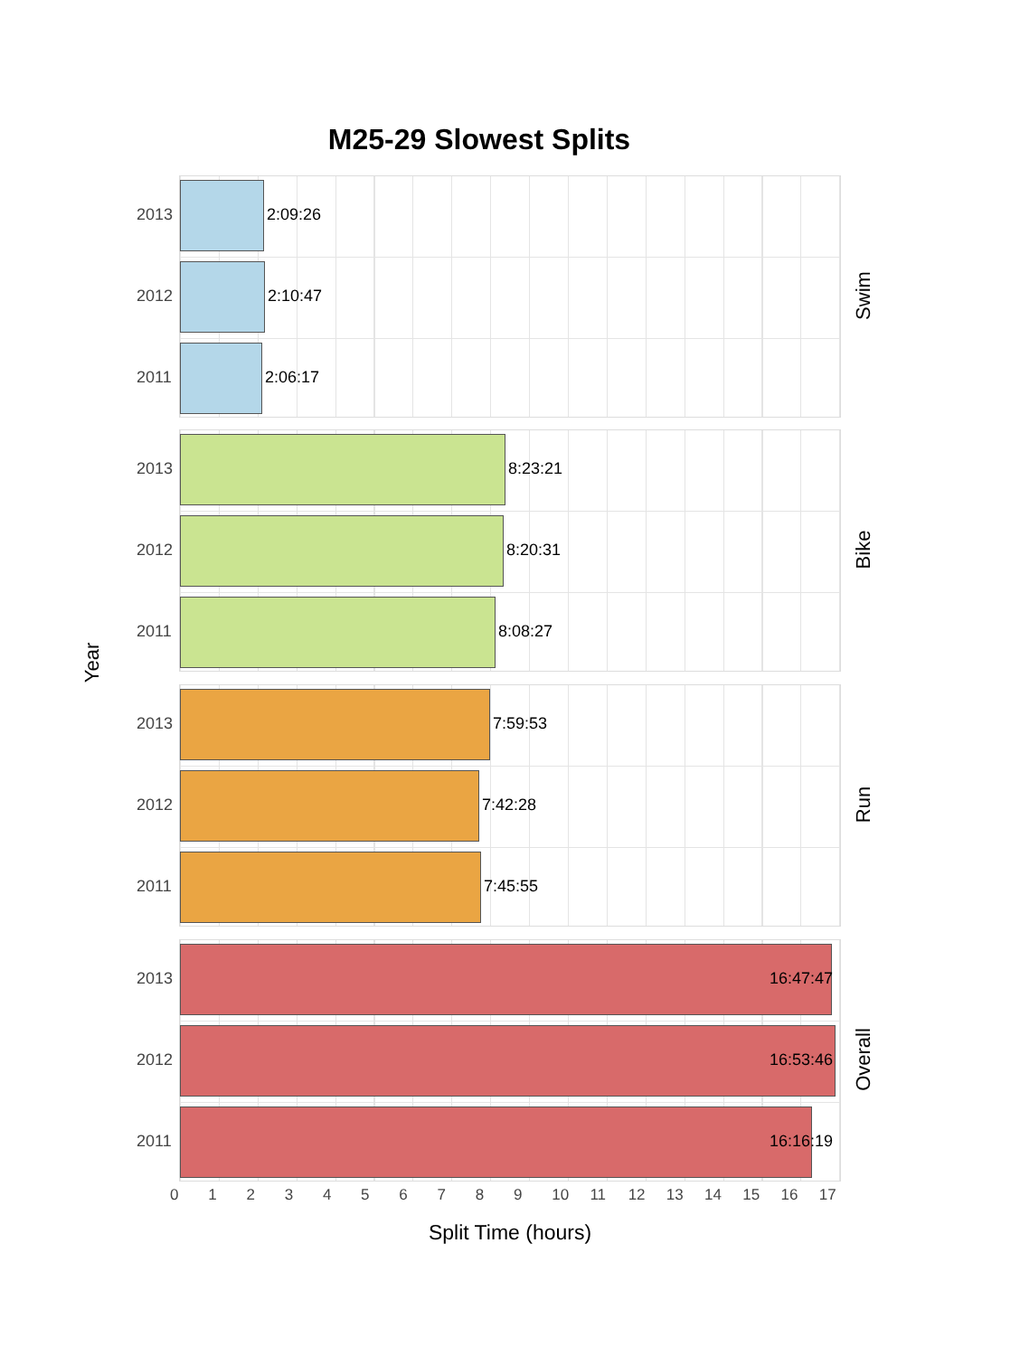M25-29 Slowest Splits
Year
2013 2:09:26
2012 2:10:47
2011 2:06:17
Swim
2013 8:23:21
2012 8:20:31
2011 8:08:27
Bike
2013 7:59:53
2012 7:42:28
2011 7:45:55
Run
2013 16:47:47
2012 16:53:46
2011 16:16:19
Overall
0 1 2 3 4 5 6 7 8 9 10 11 12 13 14 15 16 17
Split Time (hours)